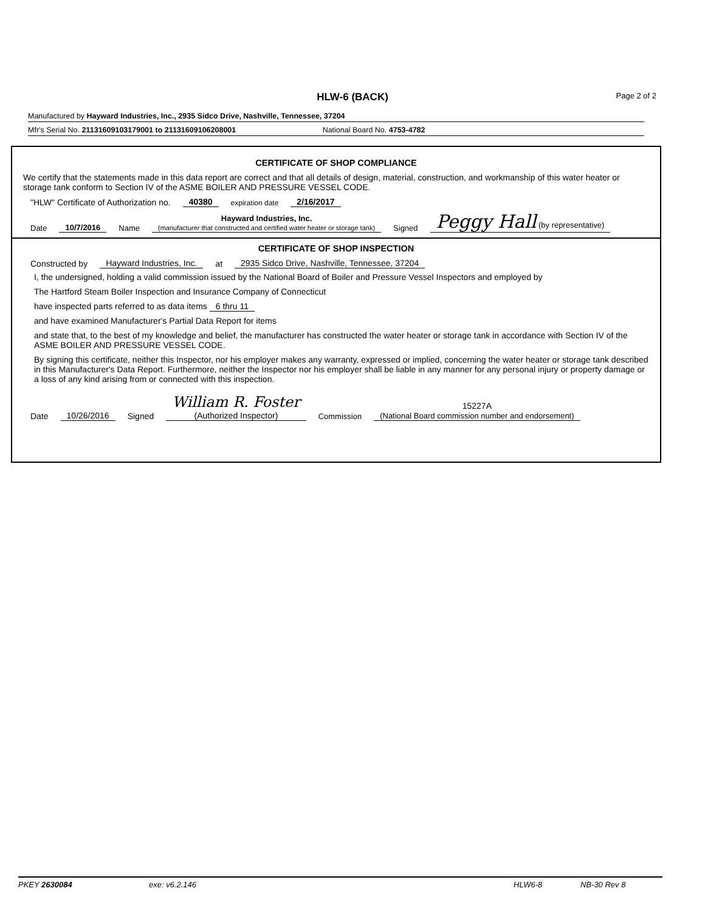HLW-6 (BACK) Page 2 of 2
Manufactured by Hayward Industries, Inc., 2935 Sidco Drive, Nashville, Tennessee, 37204
Mfr's Serial No. 21131609103179001 to 21131609106208001 National Board No. 4753-4782
CERTIFICATE OF SHOP COMPLIANCE
We certify that the statements made in this data report are correct and that all details of design, material, construction, and workmanship of this water heater or storage tank conform to Section IV of the ASME BOILER AND PRESSURE VESSEL CODE.
"HLW" Certificate of Authorization no. 40380 expiration date 2/16/2017
Date 10/7/2016 Name Hayward Industries, Inc.
(manufacturer that constructed and certified water heater or storage tank) Signed Peggy Hall (by representative)
CERTIFICATE OF SHOP INSPECTION
Constructed by Hayward Industries, Inc. at 2935 Sidco Drive, Nashville, Tennessee, 37204
I, the undersigned, holding a valid commission issued by the National Board of Boiler and Pressure Vessel Inspectors and employed by
The Hartford Steam Boiler Inspection and Insurance Company of Connecticut
have inspected parts referred to as data items 6 thru 11
and have examined Manufacturer's Partial Data Report for items
and state that, to the best of my knowledge and belief, the manufacturer has constructed the water heater or storage tank in accordance with Section IV of the ASME BOILER AND PRESSURE VESSEL CODE.
By signing this certificate, neither this Inspector, nor his employer makes any warranty, expressed or implied, concerning the water heater or storage tank described in this Manufacturer's Data Report. Furthermore, neither the Inspector nor his employer shall be liable in any manner for any personal injury or property damage or a loss of any kind arising from or connected with this inspection.
Date 10/26/2016 Signed William R. Foster
(Authorized Inspector) Commission 15227A
(National Board commission number and endorsement)
PKEY 2630084 exe: v6.2.146 HLW6-8 NB-30 Rev 8